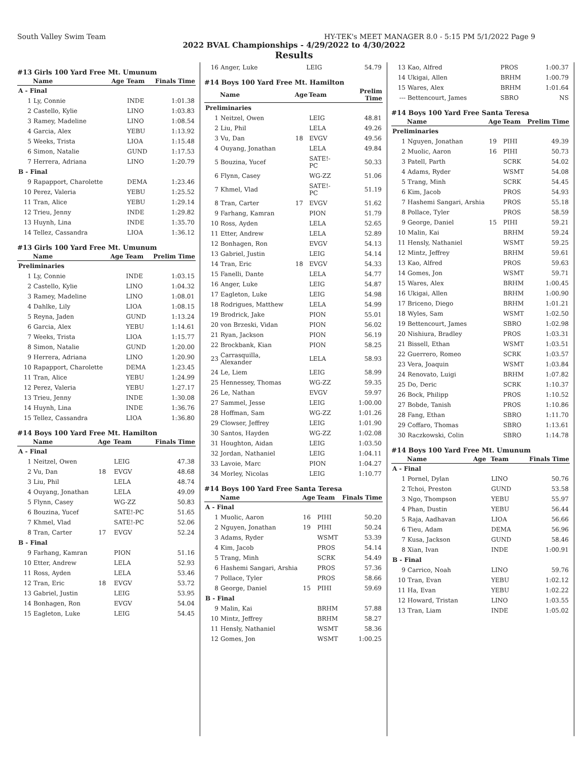South Valley Swim Team HY-TEK's MEET MANAGER 8.0 - 5:15 PM 5/1/2022 Page 9
2022 BVAL Championships - 4/29/2022 to 4/30/2022
Results
#13 Girls 100 Yard Free Mt. Umunum
| | Name | Age | Team | Finals Time |
| --- | --- | --- | --- | --- |
| A - Final | | | | |
| 1 | Ly, Connie | | INDE | 1:01.38 |
| 2 | Castello, Kylie | | LINO | 1:03.83 |
| 3 | Ramey, Madeline | | LINO | 1:08.54 |
| 4 | Garcia, Alex | | YEBU | 1:13.92 |
| 5 | Weeks, Trista | | LIOA | 1:15.48 |
| 6 | Simon, Natalie | | GUND | 1:17.53 |
| 7 | Herrera, Adriana | | LINO | 1:20.79 |
| B - Final | | | | |
| 9 | Rapapport, Charolette | | DEMA | 1:23.46 |
| 10 | Perez, Valeria | | YEBU | 1:25.52 |
| 11 | Tran, Alice | | YEBU | 1:29.14 |
| 12 | Trieu, Jenny | | INDE | 1:29.82 |
| 13 | Huynh, Lina | | INDE | 1:35.70 |
| 14 | Tellez, Cassandra | | LIOA | 1:36.12 |
#13 Girls 100 Yard Free Mt. Umunum
| | Name | Age | Team | Prelim Time |
| --- | --- | --- | --- | --- |
| Preliminaries | | | | |
| 1 | Ly, Connie | | INDE | 1:03.15 |
| 2 | Castello, Kylie | | LINO | 1:04.32 |
| 3 | Ramey, Madeline | | LINO | 1:08.01 |
| 4 | Dahlke, Lily | | LIOA | 1:08.15 |
| 5 | Reyna, Jaden | | GUND | 1:13.24 |
| 6 | Garcia, Alex | | YEBU | 1:14.61 |
| 7 | Weeks, Trista | | LIOA | 1:15.77 |
| 8 | Simon, Natalie | | GUND | 1:20.00 |
| 9 | Herrera, Adriana | | LINO | 1:20.90 |
| 10 | Rapapport, Charolette | | DEMA | 1:23.45 |
| 11 | Tran, Alice | | YEBU | 1:24.99 |
| 12 | Perez, Valeria | | YEBU | 1:27.17 |
| 13 | Trieu, Jenny | | INDE | 1:30.08 |
| 14 | Huynh, Lina | | INDE | 1:36.76 |
| 15 | Tellez, Cassandra | | LIOA | 1:36.80 |
#14 Boys 100 Yard Free Mt. Hamilton
| | Name | Age | Team | Finals Time |
| --- | --- | --- | --- | --- |
| A - Final | | | | |
| 1 | Neitzel, Owen | | LEIG | 47.38 |
| 2 | Vu, Dan | 18 | EVGV | 48.68 |
| 3 | Liu, Phil | | LELA | 48.74 |
| 4 | Ouyang, Jonathan | | LELA | 49.09 |
| 5 | Flynn, Casey | | WG-ZZ | 50.83 |
| 6 | Bouzina, Yucef | | SATE!-PC | 51.65 |
| 7 | Khmel, Vlad | | SATE!-PC | 52.06 |
| 8 | Tran, Carter | 17 | EVGV | 52.24 |
| B - Final | | | | |
| 9 | Farhang, Kamran | | PION | 51.16 |
| 10 | Etter, Andrew | | LELA | 52.93 |
| 11 | Ross, Ayden | | LELA | 53.46 |
| 12 | Tran, Eric | 18 | EVGV | 53.72 |
| 13 | Gabriel, Justin | | LEIG | 53.95 |
| 14 | Bonhagen, Ron | | EVGV | 54.04 |
| 15 | Eagleton, Luke | | LEIG | 54.45 |
| 16 | Anger, Luke | | LEIG | 54.79 |
#14 Boys 100 Yard Free Mt. Hamilton
| | Name | Age | Team | Prelim Time |
| --- | --- | --- | --- | --- |
| Preliminaries | | | | |
| 1 | Neitzel, Owen | | LEIG | 48.81 |
| 2 | Liu, Phil | | LELA | 49.26 |
| 3 | Vu, Dan | 18 | EVGV | 49.56 |
| 4 | Ouyang, Jonathan | | LELA | 49.84 |
| 5 | Bouzina, Yucef | | SATE!-PC | 50.33 |
| 6 | Flynn, Casey | | WG-ZZ | 51.06 |
| 7 | Khmel, Vlad | | SATE!-PC | 51.19 |
| 8 | Tran, Carter | 17 | EVGV | 51.62 |
| 9 | Farhang, Kamran | | PION | 51.79 |
| 10 | Ross, Ayden | | LELA | 52.65 |
| 11 | Etter, Andrew | | LELA | 52.89 |
| 12 | Bonhagen, Ron | | EVGV | 54.13 |
| 13 | Gabriel, Justin | | LEIG | 54.14 |
| 14 | Tran, Eric | 18 | EVGV | 54.33 |
| 15 | Fanelli, Dante | | LELA | 54.77 |
| 16 | Anger, Luke | | LEIG | 54.87 |
| 17 | Eagleton, Luke | | LEIG | 54.98 |
| 18 | Rodrigues, Matthew | | LELA | 54.99 |
| 19 | Brodrick, Jake | | PION | 55.01 |
| 20 | von Brzeski, Vidan | | PION | 56.02 |
| 21 | Ryan, Jackson | | PION | 56.19 |
| 22 | Brockbank, Kian | | PION | 58.25 |
| 23 | Carrasquilla, Alexander | | LELA | 58.93 |
| 24 | Le, Liem | | LEIG | 58.99 |
| 25 | Hennessey, Thomas | | WG-ZZ | 59.35 |
| 26 | Le, Nathan | | EVGV | 59.97 |
| 27 | Sammel, Jesse | | LEIG | 1:00.00 |
| 28 | Hoffman, Sam | | WG-ZZ | 1:01.26 |
| 29 | Clowser, Jeffrey | | LEIG | 1:01.90 |
| 30 | Santos, Hayden | | WG-ZZ | 1:02.08 |
| 31 | Houghton, Aidan | | LEIG | 1:03.50 |
| 32 | Jordan, Nathaniel | | LEIG | 1:04.11 |
| 33 | Lavoie, Marc | | PION | 1:04.27 |
| 34 | Morley, Nicolas | | LEIG | 1:10.77 |
#14 Boys 100 Yard Free Santa Teresa
| | Name | Age | Team | Finals Time |
| --- | --- | --- | --- | --- |
| A - Final | | | | |
| 1 | Muolic, Aaron | 16 | PIHI | 50.20 |
| 2 | Nguyen, Jonathan | 19 | PIHI | 50.24 |
| 3 | Adams, Ryder | | WSMT | 53.39 |
| 4 | Kim, Jacob | | PROS | 54.14 |
| 5 | Trang, Minh | | SCRK | 54.49 |
| 6 | Hashemi Sangari, Arshia | | PROS | 57.36 |
| 7 | Pollace, Tyler | | PROS | 58.66 |
| 8 | George, Daniel | 15 | PIHI | 59.69 |
| B - Final | | | | |
| 9 | Malin, Kai | | BRHM | 57.88 |
| 10 | Mintz, Jeffrey | | BRHM | 58.27 |
| 11 | Hensly, Nathaniel | | WSMT | 58.36 |
| 12 | Gomes, Jon | | WSMT | 1:00.25 |
| 13 | Kao, Alfred | | PROS | 1:00.37 |
| 14 | Ukigai, Allen | | BRHM | 1:00.79 |
| 15 | Wares, Alex | | BRHM | 1:01.64 |
| --- | Bettencourt, James | | SBRO | NS |
#14 Boys 100 Yard Free Santa Teresa
| | Name | Age | Team | Prelim Time |
| --- | --- | --- | --- | --- |
| Preliminaries | | | | |
| 1 | Nguyen, Jonathan | 19 | PIHI | 49.39 |
| 2 | Muolic, Aaron | 16 | PIHI | 50.73 |
| 3 | Patell, Parth | | SCRK | 54.02 |
| 4 | Adams, Ryder | | WSMT | 54.08 |
| 5 | Trang, Minh | | SCRK | 54.45 |
| 6 | Kim, Jacob | | PROS | 54.93 |
| 7 | Hashemi Sangari, Arshia | | PROS | 55.18 |
| 8 | Pollace, Tyler | | PROS | 58.59 |
| 9 | George, Daniel | 15 | PIHI | 59.21 |
| 10 | Malin, Kai | | BRHM | 59.24 |
| 11 | Hensly, Nathaniel | | WSMT | 59.25 |
| 12 | Mintz, Jeffrey | | BRHM | 59.61 |
| 13 | Kao, Alfred | | PROS | 59.63 |
| 14 | Gomes, Jon | | WSMT | 59.71 |
| 15 | Wares, Alex | | BRHM | 1:00.45 |
| 16 | Ukigai, Allen | | BRHM | 1:00.90 |
| 17 | Briceno, Diego | | BRHM | 1:01.21 |
| 18 | Wyles, Sam | | WSMT | 1:02.50 |
| 19 | Bettencourt, James | | SBRO | 1:02.98 |
| 20 | Nishiura, Bradley | | PROS | 1:03.31 |
| 21 | Bissell, Ethan | | WSMT | 1:03.51 |
| 22 | Guerrero, Romeo | | SCRK | 1:03.57 |
| 23 | Vera, Joaquin | | WSMT | 1:03.84 |
| 24 | Renovato, Luigi | | BRHM | 1:07.82 |
| 25 | Do, Deric | | SCRK | 1:10.37 |
| 26 | Bock, Philipp | | PROS | 1:10.52 |
| 27 | Bobde, Tanish | | PROS | 1:10.86 |
| 28 | Fang, Ethan | | SBRO | 1:11.70 |
| 29 | Coffaro, Thomas | | SBRO | 1:13.61 |
| 30 | Raczkowski, Colin | | SBRO | 1:14.78 |
#14 Boys 100 Yard Free Mt. Umunum
| | Name | Age | Team | Finals Time |
| --- | --- | --- | --- | --- |
| A - Final | | | | |
| 1 | Pornel, Dylan | | LINO | 50.76 |
| 2 | Tchoi, Preston | | GUND | 53.58 |
| 3 | Ngo, Thompson | | YEBU | 55.97 |
| 4 | Phan, Dustin | | YEBU | 56.44 |
| 5 | Raja, Aadhavan | | LIOA | 56.66 |
| 6 | Tieu, Adam | | DEMA | 56.96 |
| 7 | Kusa, Jackson | | GUND | 58.46 |
| 8 | Xian, Ivan | | INDE | 1:00.91 |
| B - Final | | | | |
| 9 | Carrico, Noah | | LINO | 59.76 |
| 10 | Tran, Evan | | YEBU | 1:02.12 |
| 11 | Ha, Evan | | YEBU | 1:02.22 |
| 12 | Howard, Tristan | | LINO | 1:03.55 |
| 13 | Tran, Liam | | INDE | 1:05.02 |